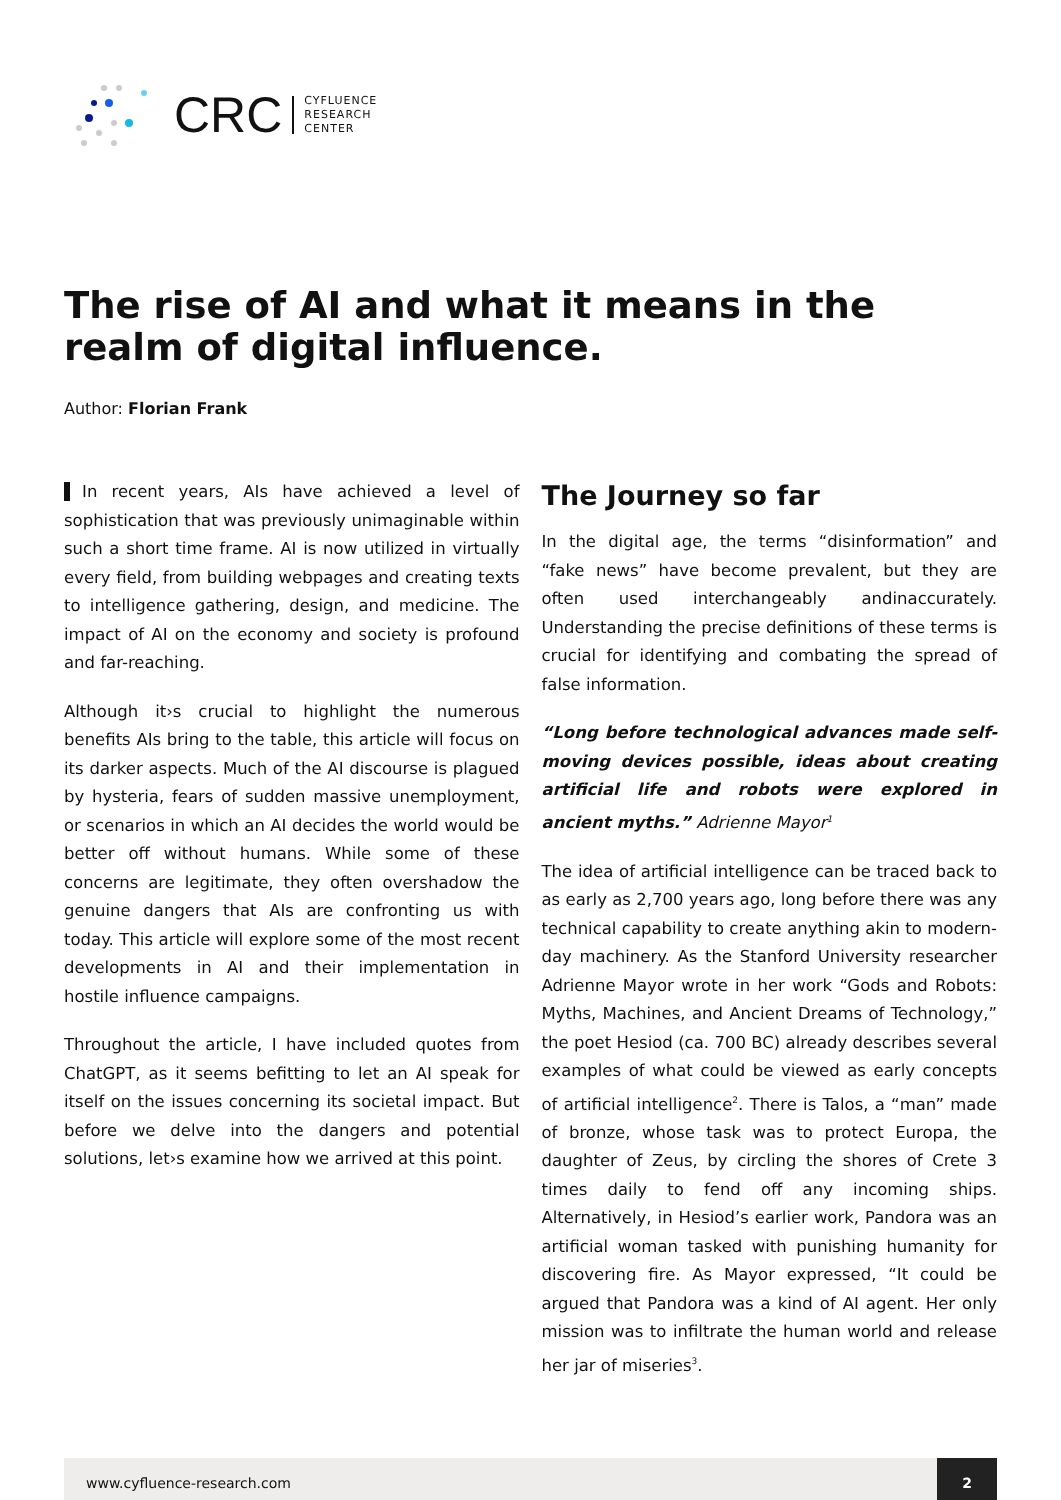CRC
CYFLUENCE
RESEARCH
CENTER
The rise of AI and what it means in the realm of digital influence.
Author: Florian Frank
In recent years, AIs have achieved a level of sophistication that was previously unimaginable within such a short time frame. AI is now utilized in virtually every field, from building webpages and creating texts to intelligence gathering, design, and medicine. The impact of AI on the economy and society is profound and far-reaching.
Although it›s crucial to highlight the numerous benefits AIs bring to the table, this article will focus on its darker aspects. Much of the AI discourse is plagued by hysteria, fears of sudden massive unemployment, or scenarios in which an AI decides the world would be better off without humans. While some of these concerns are legitimate, they often overshadow the genuine dangers that AIs are confronting us with today. This article will explore some of the most recent developments in AI and their implementation in hostile influence campaigns.
Throughout the article, I have included quotes from ChatGPT, as it seems befitting to let an AI speak for itself on the issues concerning its societal impact. But before we delve into the dangers and potential solutions, let›s examine how we arrived at this point.
The Journey so far
In the digital age, the terms “disinformation” and “fake news” have become prevalent, but they are often used interchangeably andinaccurately. Understanding the precise definitions of these terms is crucial for identifying and combating the spread of false information.
“Long before technological advances made self-moving devices possible, ideas about creating artificial life and robots were explored in ancient myths.” Adrienne Mayor<sup>1</sup>
The idea of artificial intelligence can be traced back to as early as 2,700 years ago, long before there was any technical capability to create anything akin to modern-day machinery. As the Stanford University researcher Adrienne Mayor wrote in her work “Gods and Robots: Myths, Machines, and Ancient Dreams of Technology,” the poet Hesiod (ca. 700 BC) already describes several examples of what could be viewed as early concepts of artificial intelligence<sup>2</sup>. There is Talos, a “man” made of bronze, whose task was to protect Europa, the daughter of Zeus, by circling the shores of Crete 3 times daily to fend off any incoming ships. Alternatively, in Hesiod’s earlier work, Pandora was an artificial woman tasked with punishing humanity for discovering fire. As Mayor expressed, “It could be argued that Pandora was a kind of AI agent. Her only mission was to infiltrate the human world and release her jar of miseries<sup>3</sup>.
www.cyfluence-research.com 2